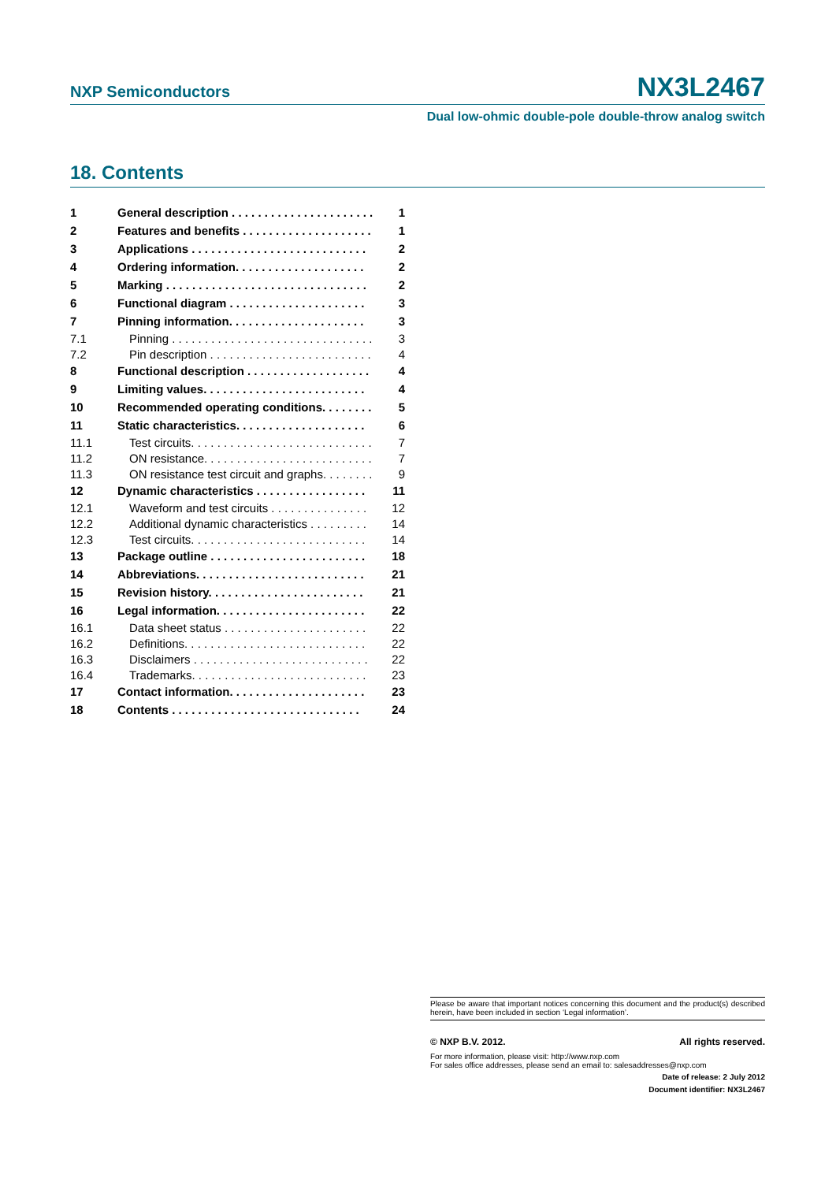NXP Semiconductors NX3L2467
Dual low-ohmic double-pole double-throw analog switch
18. Contents
| 1 | General description . . . . . . . . . . . . . . . . . . . . . . | 1 |
| 2 | Features and benefits . . . . . . . . . . . . . . . . . . . . | 1 |
| 3 | Applications . . . . . . . . . . . . . . . . . . . . . . . . . . . | 2 |
| 4 | Ordering information. . . . . . . . . . . . . . . . . . . . | 2 |
| 5 | Marking . . . . . . . . . . . . . . . . . . . . . . . . . . . . . . . | 2 |
| 6 | Functional diagram . . . . . . . . . . . . . . . . . . . . . | 3 |
| 7 | Pinning information. . . . . . . . . . . . . . . . . . . . . | 3 |
| 7.1 | Pinning . . . . . . . . . . . . . . . . . . . . . . . . . . . . . . . | 3 |
| 7.2 | Pin description . . . . . . . . . . . . . . . . . . . . . . . . . | 4 |
| 8 | Functional description . . . . . . . . . . . . . . . . . . . | 4 |
| 9 | Limiting values. . . . . . . . . . . . . . . . . . . . . . . . . | 4 |
| 10 | Recommended operating conditions. . . . . . . . | 5 |
| 11 | Static characteristics. . . . . . . . . . . . . . . . . . . . | 6 |
| 11.1 | Test circuits. . . . . . . . . . . . . . . . . . . . . . . . . . . . | 7 |
| 11.2 | ON resistance. . . . . . . . . . . . . . . . . . . . . . . . . . | 7 |
| 11.3 | ON resistance test circuit and graphs. . . . . . . . | 9 |
| 12 | Dynamic characteristics . . . . . . . . . . . . . . . . . | 11 |
| 12.1 | Waveform and test circuits . . . . . . . . . . . . . . . | 12 |
| 12.2 | Additional dynamic characteristics . . . . . . . . . | 14 |
| 12.3 | Test circuits. . . . . . . . . . . . . . . . . . . . . . . . . . . | 14 |
| 13 | Package outline . . . . . . . . . . . . . . . . . . . . . . . . | 18 |
| 14 | Abbreviations. . . . . . . . . . . . . . . . . . . . . . . . . . | 21 |
| 15 | Revision history. . . . . . . . . . . . . . . . . . . . . . . . | 21 |
| 16 | Legal information. . . . . . . . . . . . . . . . . . . . . . . | 22 |
| 16.1 | Data sheet status . . . . . . . . . . . . . . . . . . . . . . | 22 |
| 16.2 | Definitions. . . . . . . . . . . . . . . . . . . . . . . . . . . . | 22 |
| 16.3 | Disclaimers . . . . . . . . . . . . . . . . . . . . . . . . . . . | 22 |
| 16.4 | Trademarks. . . . . . . . . . . . . . . . . . . . . . . . . . . | 23 |
| 17 | Contact information. . . . . . . . . . . . . . . . . . . . . | 23 |
| 18 | Contents . . . . . . . . . . . . . . . . . . . . . . . . . . . . . | 24 |
Please be aware that important notices concerning this document and the product(s) described herein, have been included in section ‘Legal information’.
© NXP B.V. 2012. All rights reserved.
For more information, please visit: http://www.nxp.com
For sales office addresses, please send an email to: salesaddresses@nxp.com
Date of release: 2 July 2012
Document identifier: NX3L2467